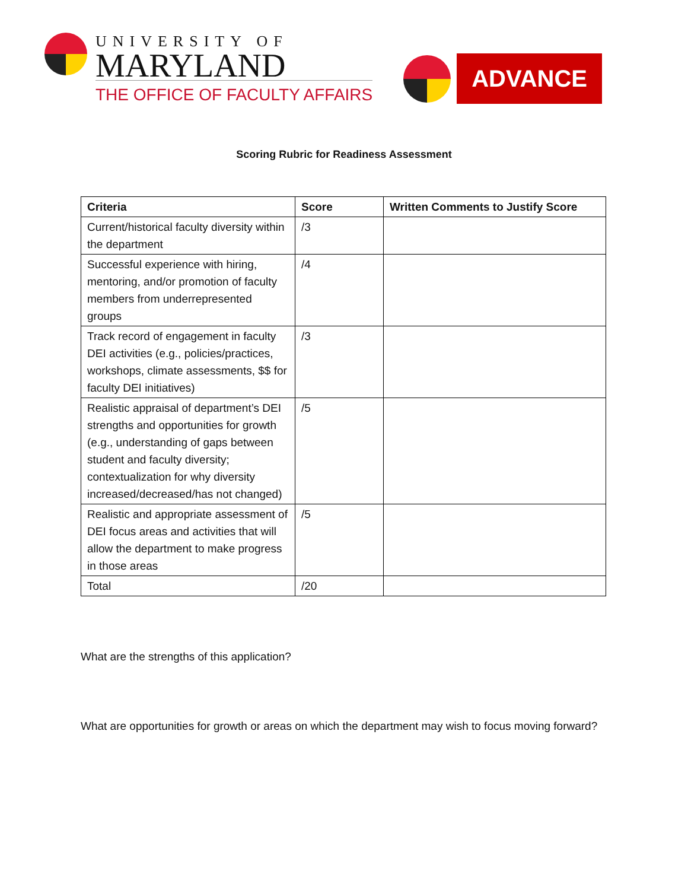UNIVERSITY OF
MARYLAND
THE OFFICE OF FACULTY AFFAIRS
ADVANCE
Scoring Rubric for Readiness Assessment
| Criteria | Score | Written Comments to Justify Score |
| --- | --- | --- |
| Current/historical faculty diversity within the department | /3 | |
| Successful experience with hiring, mentoring, and/or promotion of faculty members from underrepresented groups | /4 | |
| Track record of engagement in faculty DEI activities (e.g., policies/practices, workshops, climate assessments, $$ for faculty DEI initiatives) | /3 | |
| Realistic appraisal of department’s DEI strengths and opportunities for growth (e.g., understanding of gaps between student and faculty diversity; contextualization for why diversity increased/decreased/has not changed) | /5 | |
| Realistic and appropriate assessment of DEI focus areas and activities that will allow the department to make progress in those areas | /5 | |
| Total | /20 | |
What are the strengths of this application?
What are opportunities for growth or areas on which the department may wish to focus moving forward?